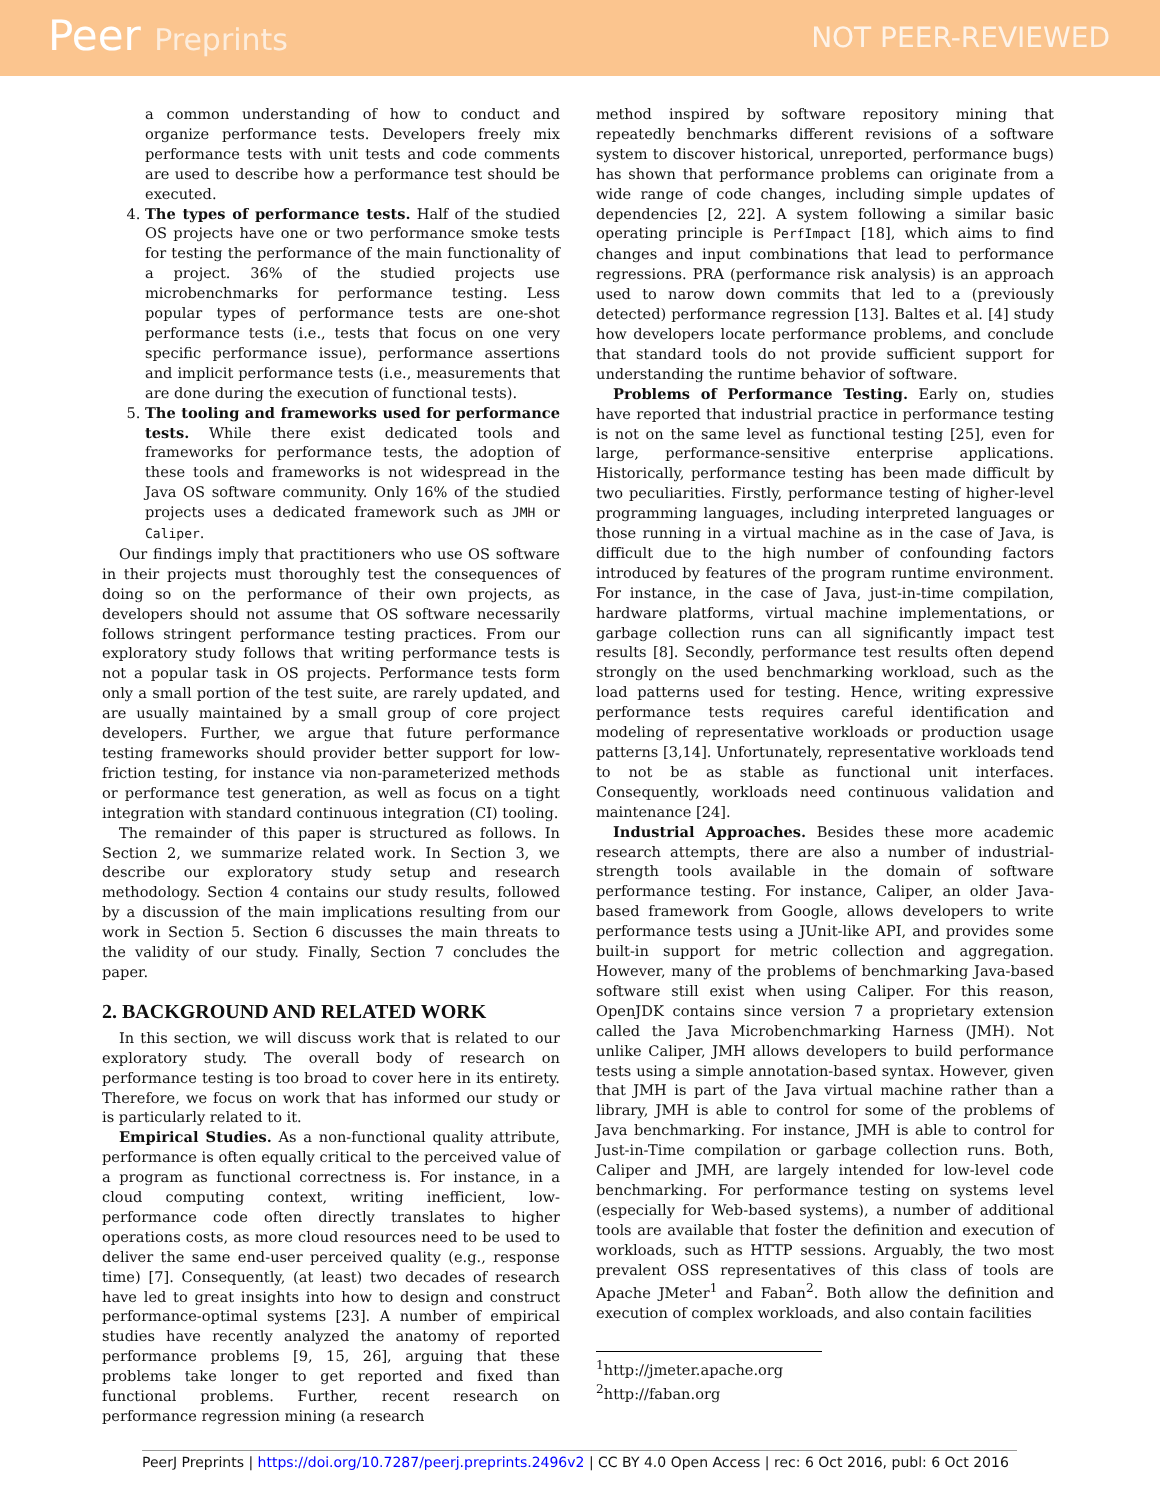Peer Preprints NOT PEER-REVIEWED
a common understanding of how to conduct and organize performance tests. Developers freely mix performance tests with unit tests and code comments are used to describe how a performance test should be executed.
4. The types of performance tests. Half of the studied OS projects have one or two performance smoke tests for testing the performance of the main functionality of a project. 36% of the studied projects use microbenchmarks for performance testing. Less popular types of performance tests are one-shot performance tests (i.e., tests that focus on one very specific performance issue), performance assertions and implicit performance tests (i.e., measurements that are done during the execution of functional tests).
5. The tooling and frameworks used for performance tests. While there exist dedicated tools and frameworks for performance tests, the adoption of these tools and frameworks is not widespread in the Java OS software community. Only 16% of the studied projects uses a dedicated framework such as JMH or Caliper.
Our findings imply that practitioners who use OS software in their projects must thoroughly test the consequences of doing so on the performance of their own projects, as developers should not assume that OS software necessarily follows stringent performance testing practices. From our exploratory study follows that writing performance tests is not a popular task in OS projects. Performance tests form only a small portion of the test suite, are rarely updated, and are usually maintained by a small group of core project developers. Further, we argue that future performance testing frameworks should provider better support for low-friction testing, for instance via non-parameterized methods or performance test generation, as well as focus on a tight integration with standard continuous integration (CI) tooling.
The remainder of this paper is structured as follows. In Section 2, we summarize related work. In Section 3, we describe our exploratory study setup and research methodology. Section 4 contains our study results, followed by a discussion of the main implications resulting from our work in Section 5. Section 6 discusses the main threats to the validity of our study. Finally, Section 7 concludes the paper.
2. BACKGROUND AND RELATED WORK
In this section, we will discuss work that is related to our exploratory study. The overall body of research on performance testing is too broad to cover here in its entirety. Therefore, we focus on work that has informed our study or is particularly related to it.
Empirical Studies. As a non-functional quality attribute, performance is often equally critical to the perceived value of a program as functional correctness is. For instance, in a cloud computing context, writing inefficient, low-performance code often directly translates to higher operations costs, as more cloud resources need to be used to deliver the same end-user perceived quality (e.g., response time) [7]. Consequently, (at least) two decades of research have led to great insights into how to design and construct performance-optimal systems [23]. A number of empirical studies have recently analyzed the anatomy of reported performance problems [9, 15, 26], arguing that these problems take longer to get reported and fixed than functional problems. Further, recent research on performance regression mining (a research
method inspired by software repository mining that repeatedly benchmarks different revisions of a software system to discover historical, unreported, performance bugs) has shown that performance problems can originate from a wide range of code changes, including simple updates of dependencies [2, 22]. A system following a similar basic operating principle is PerfImpact [18], which aims to find changes and input combinations that lead to performance regressions. PRA (performance risk analysis) is an approach used to narow down commits that led to a (previously detected) performance regression [13]. Baltes et al. [4] study how developers locate performance problems, and conclude that standard tools do not provide sufficient support for understanding the runtime behavior of software.
Problems of Performance Testing. Early on, studies have reported that industrial practice in performance testing is not on the same level as functional testing [25], even for large, performance-sensitive enterprise applications. Historically, performance testing has been made difficult by two peculiarities. Firstly, performance testing of higher-level programming languages, including interpreted languages or those running in a virtual machine as in the case of Java, is difficult due to the high number of confounding factors introduced by features of the program runtime environment. For instance, in the case of Java, just-in-time compilation, hardware platforms, virtual machine implementations, or garbage collection runs can all significantly impact test results [8]. Secondly, performance test results often depend strongly on the used benchmarking workload, such as the load patterns used for testing. Hence, writing expressive performance tests requires careful identification and modeling of representative workloads or production usage patterns [3,14]. Unfortunately, representative workloads tend to not be as stable as functional unit interfaces. Consequently, workloads need continuous validation and maintenance [24].
Industrial Approaches. Besides these more academic research attempts, there are also a number of industrial-strength tools available in the domain of software performance testing. For instance, Caliper, an older Java-based framework from Google, allows developers to write performance tests using a JUnit-like API, and provides some built-in support for metric collection and aggregation. However, many of the problems of benchmarking Java-based software still exist when using Caliper. For this reason, OpenJDK contains since version 7 a proprietary extension called the Java Microbenchmarking Harness (JMH). Not unlike Caliper, JMH allows developers to build performance tests using a simple annotation-based syntax. However, given that JMH is part of the Java virtual machine rather than a library, JMH is able to control for some of the problems of Java benchmarking. For instance, JMH is able to control for Just-in-Time compilation or garbage collection runs. Both, Caliper and JMH, are largely intended for low-level code benchmarking. For performance testing on systems level (especially for Web-based systems), a number of additional tools are available that foster the definition and execution of workloads, such as HTTP sessions. Arguably, the two most prevalent OSS representatives of this class of tools are Apache JMeter<sup>1</sup> and Faban<sup>2</sup>. Both allow the definition and execution of complex workloads, and also contain facilities
<sup>1</sup> http://jmeter.apache.org
<sup>2</sup> http://faban.org
PeerJ Preprints | https://doi.org/10.7287/peerj.preprints.2496v2 | CC BY 4.0 Open Access | rec: 6 Oct 2016, publ: 6 Oct 2016